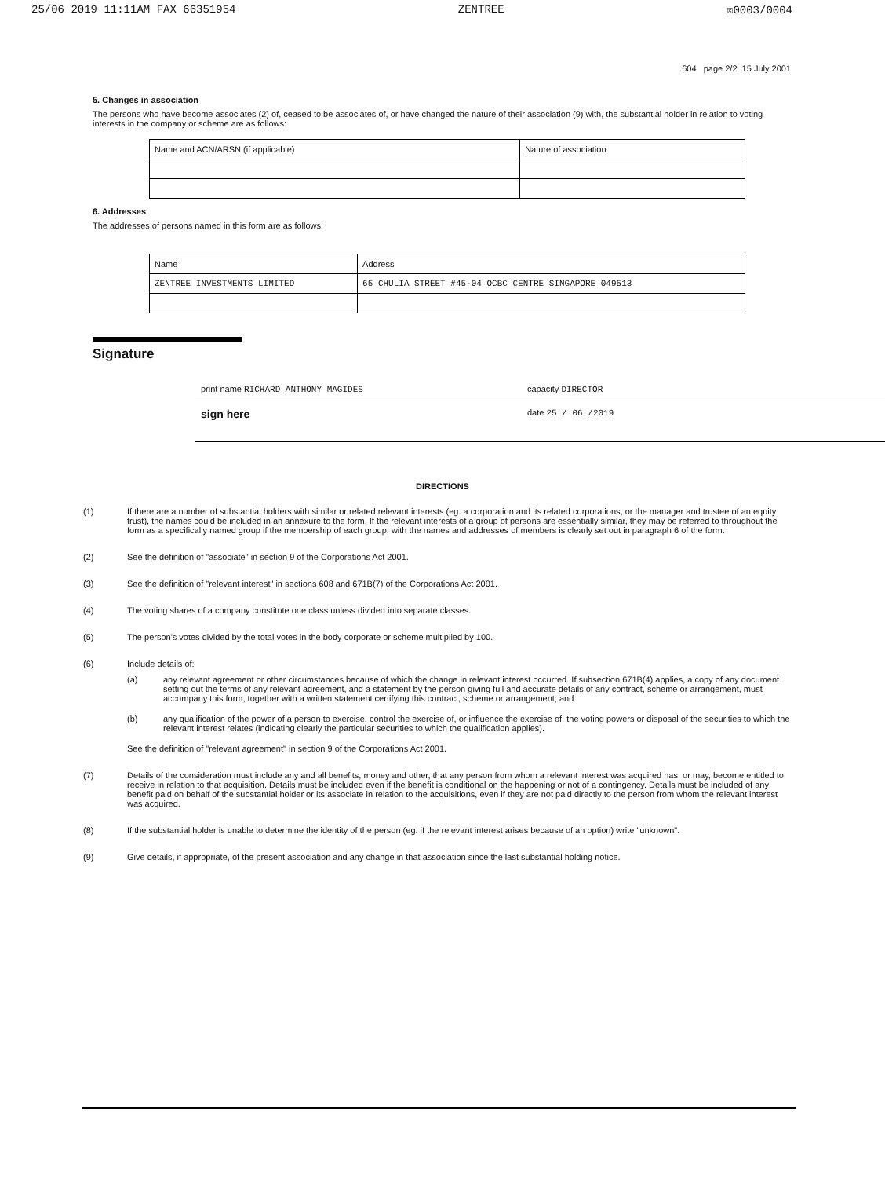25/06 2019 11:11AM FAX 66351954 ZENTREE ☒0003/0004
604 page 2/2 15 July 2001
5. Changes in association
The persons who have become associates (2) of, ceased to be associates of, or have changed the nature of their association (9) with, the substantial holder in relation to voting interests in the company or scheme are as follows:
| Name and ACN/ARSN (if applicable) | Nature of association |
| --- | --- |
6. Addresses
The addresses of persons named in this form are as follows:
| Name | Address |
| --- | --- |
| ZENTREE INVESTMENTS LIMITED | 65 CHULIA STREET #45-04 OCBC CENTRE SINGAPORE 049513 |
Signature
print name RICHARD ANTHONY MAGIDES capacity DIRECTOR
sign here
date 25 / 06 /2019
DIRECTIONS
(1) If there are a number of substantial holders with similar or related relevant interests (eg. a corporation and its related corporations, or the manager and trustee of an equity trust), the names could be included in an annexure to the form. If the relevant interests of a group of persons are essentially similar, they may be referred to throughout the form as a specifically named group if the membership of each group, with the names and addresses of members is clearly set out in paragraph 6 of the form.
(2) See the definition of "associate" in section 9 of the Corporations Act 2001.
(3) See the definition of "relevant interest" in sections 608 and 671B(7) of the Corporations Act 2001.
(4) The voting shares of a company constitute one class unless divided into separate classes.
(5) The person's votes divided by the total votes in the body corporate or scheme multiplied by 100.
(6) Include details of:
(a) any relevant agreement or other circumstances because of which the change in relevant interest occurred. If subsection 671B(4) applies, a copy of any document setting out the terms of any relevant agreement, and a statement by the person giving full and accurate details of any contract, scheme or arrangement, must accompany this form, together with a written statement certifying this contract, scheme or arrangement; and
(b) any qualification of the power of a person to exercise, control the exercise of, or influence the exercise of, the voting powers or disposal of the securities to which the relevant interest relates (indicating clearly the particular securities to which the qualification applies).
See the definition of "relevant agreement" in section 9 of the Corporations Act 2001.
(7) Details of the consideration must include any and all benefits, money and other, that any person from whom a relevant interest was acquired has, or may, become entitled to receive in relation to that acquisition. Details must be included even if the benefit is conditional on the happening or not of a contingency. Details must be included of any benefit paid on behalf of the substantial holder or its associate in relation to the acquisitions, even if they are not paid directly to the person from whom the relevant interest was acquired.
(8) If the substantial holder is unable to determine the identity of the person (eg. if the relevant interest arises because of an option) write "unknown".
(9) Give details, if appropriate, of the present association and any change in that association since the last substantial holding notice.